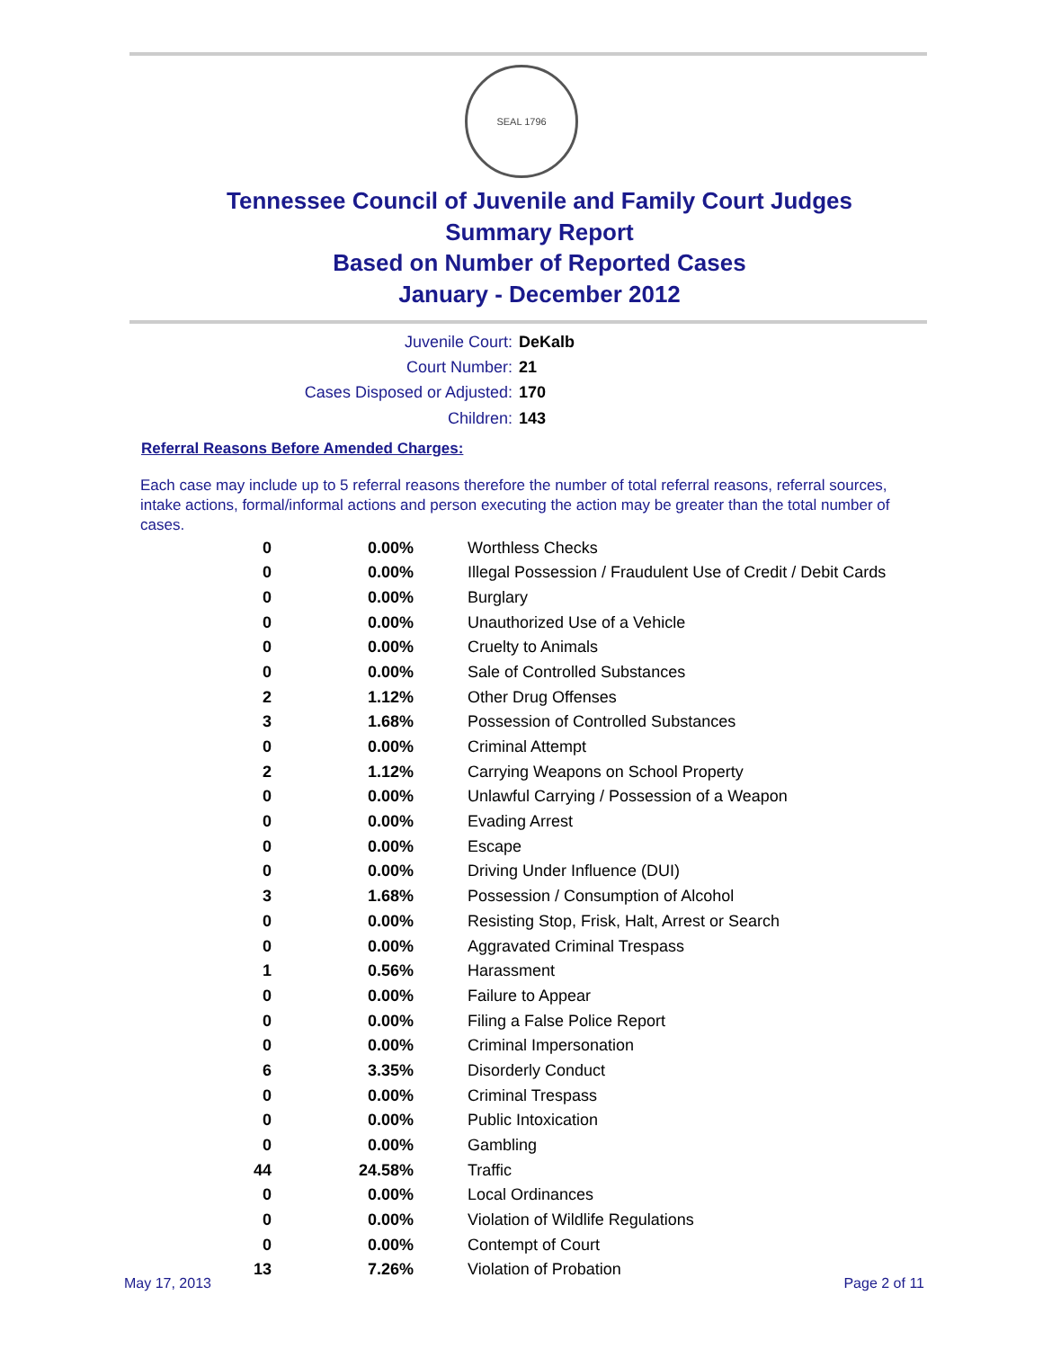SEAL 1796
Tennessee Council of Juvenile and Family Court Judges
Summary Report
Based on Number of Reported Cases
January - December 2012
Juvenile Court: DeKalb
Court Number: 21
Cases Disposed or Adjusted: 170
Children: 143
Referral Reasons Before Amended Charges:
Each case may include up to 5 referral reasons therefore the number of total referral reasons, referral sources, intake actions, formal/informal actions and person executing the action may be greater than the total number of cases.
| 0 | 0.00% | Worthless Checks |
| 0 | 0.00% | Illegal Possession / Fraudulent Use of Credit / Debit Cards |
| 0 | 0.00% | Burglary |
| 0 | 0.00% | Unauthorized Use of a Vehicle |
| 0 | 0.00% | Cruelty to Animals |
| 0 | 0.00% | Sale of Controlled Substances |
| 2 | 1.12% | Other Drug Offenses |
| 3 | 1.68% | Possession of Controlled Substances |
| 0 | 0.00% | Criminal Attempt |
| 2 | 1.12% | Carrying Weapons on School Property |
| 0 | 0.00% | Unlawful Carrying / Possession of a Weapon |
| 0 | 0.00% | Evading Arrest |
| 0 | 0.00% | Escape |
| 0 | 0.00% | Driving Under Influence (DUI) |
| 3 | 1.68% | Possession / Consumption of Alcohol |
| 0 | 0.00% | Resisting Stop, Frisk, Halt, Arrest or Search |
| 0 | 0.00% | Aggravated Criminal Trespass |
| 1 | 0.56% | Harassment |
| 0 | 0.00% | Failure to Appear |
| 0 | 0.00% | Filing a False Police Report |
| 0 | 0.00% | Criminal Impersonation |
| 6 | 3.35% | Disorderly Conduct |
| 0 | 0.00% | Criminal Trespass |
| 0 | 0.00% | Public Intoxication |
| 0 | 0.00% | Gambling |
| 44 | 24.58% | Traffic |
| 0 | 0.00% | Local Ordinances |
| 0 | 0.00% | Violation of Wildlife Regulations |
| 0 | 0.00% | Contempt of Court |
| 13 | 7.26% | Violation of Probation |
May 17, 2013 Page 2 of 11